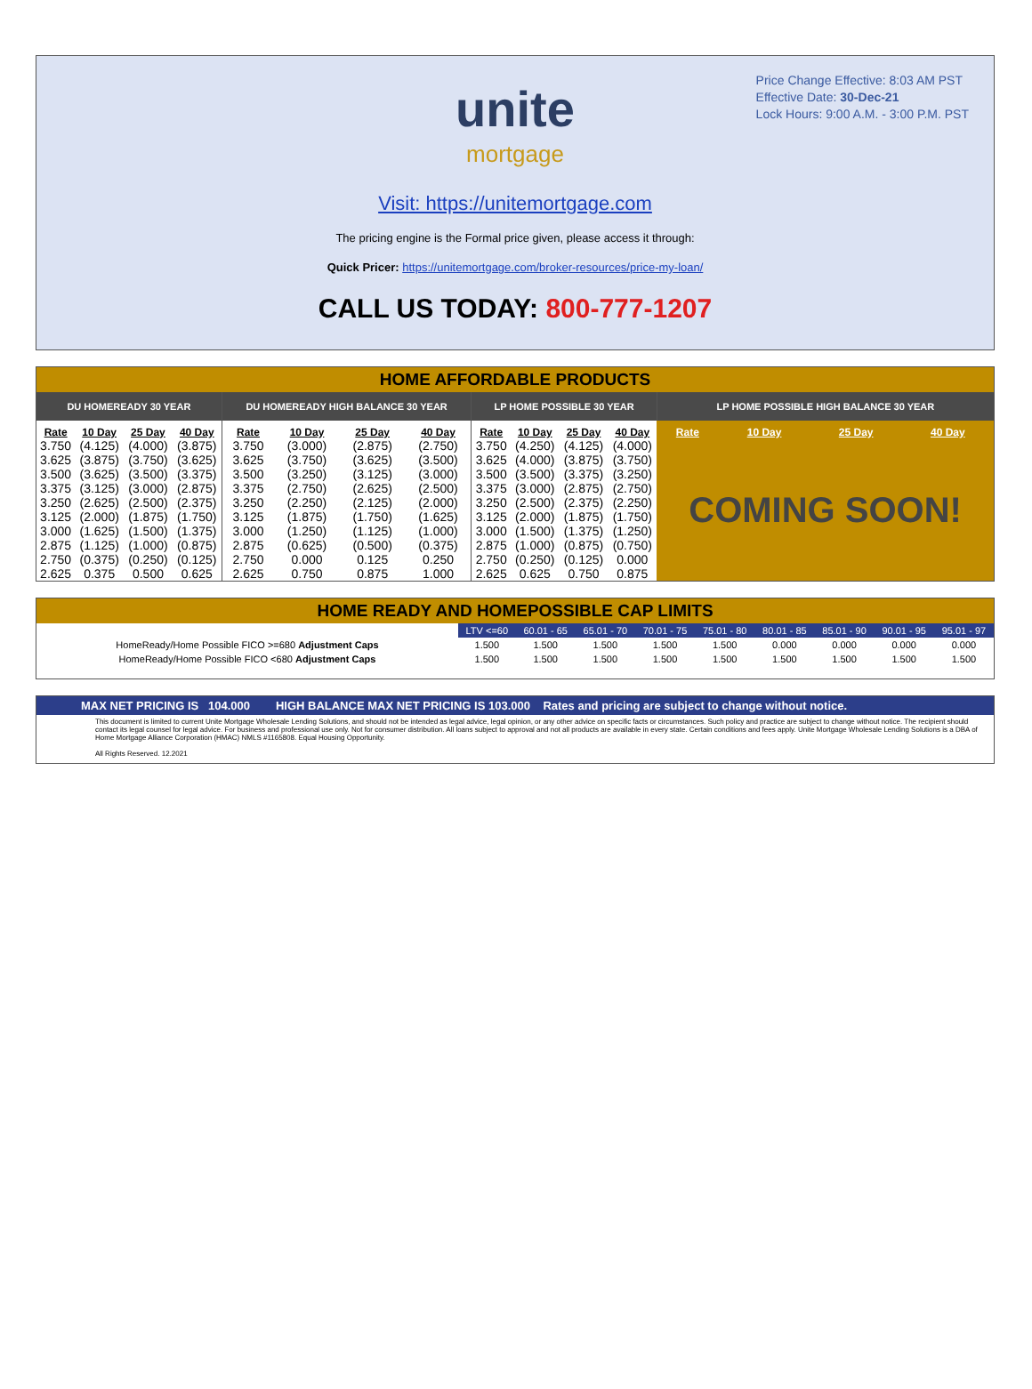Price Change Effective: 8:03 AM PST
Effective Date: 30-Dec-21
Lock Hours: 9:00 A.M. - 3:00 P.M. PST
unite
mortgage
Visit: https://unitemortgage.com
The pricing engine is the Formal price given, please access it through:
Quick Pricer: https://unitemortgage.com/broker-resources/price-my-loan/
CALL US TODAY: 800-777-1207
HOME AFFORDABLE PRODUCTS
| DU HOMEREADY 30 YEAR | | | | DU HOMEREADY HIGH BALANCE 30 YEAR | | | | LP HOME POSSIBLE 30 YEAR | | | | LP HOME POSSIBLE HIGH BALANCE 30 YEAR | | | |
| --- | --- | --- | --- | --- | --- | --- | --- | --- | --- | --- | --- | --- | --- | --- | --- |
| Rate | 10 Day | 25 Day | 40 Day | Rate | 10 Day | 25 Day | 40 Day | Rate | 10 Day | 25 Day | 40 Day | Rate | 10 Day | 25 Day | 40 Day |
| 3.750 | (4.125) | (4.000) | (3.875) | 3.750 | (3.000) | (2.875) | (2.750) | 3.750 | (4.250) | (4.125) | (4.000) | COMING SOON! | | | |
| 3.625 | (3.875) | (3.750) | (3.625) | 3.625 | (3.750) | (3.625) | (3.500) | 3.625 | (4.000) | (3.875) | (3.750) | | | | |
| 3.500 | (3.625) | (3.500) | (3.375) | 3.500 | (3.250) | (3.125) | (3.000) | 3.500 | (3.500) | (3.375) | (3.250) | | | | |
| 3.375 | (3.125) | (3.000) | (2.875) | 3.375 | (2.750) | (2.625) | (2.500) | 3.375 | (3.000) | (2.875) | (2.750) | | | | |
| 3.250 | (2.625) | (2.500) | (2.375) | 3.250 | (2.250) | (2.125) | (2.000) | 3.250 | (2.500) | (2.375) | (2.250) | | | | |
| 3.125 | (2.000) | (1.875) | (1.750) | 3.125 | (1.875) | (1.750) | (1.625) | 3.125 | (2.000) | (1.875) | (1.750) | | | | |
| 3.000 | (1.625) | (1.500) | (1.375) | 3.000 | (1.250) | (1.125) | (1.000) | 3.000 | (1.500) | (1.375) | (1.250) | | | | |
| 2.875 | (1.125) | (1.000) | (0.875) | 2.875 | (0.625) | (0.500) | (0.375) | 2.875 | (1.000) | (0.875) | (0.750) | | | | |
| 2.750 | (0.375) | (0.250) | (0.125) | 2.750 | 0.000 | 0.125 | 0.250 | 2.750 | (0.250) | (0.125) | 0.000 | | | | |
| 2.625 | 0.375 | 0.500 | 0.625 | 2.625 | 0.750 | 0.875 | 1.000 | 2.625 | 0.625 | 0.750 | 0.875 | | | | |
HOME READY AND HOMEPOSSIBLE CAP LIMITS
| | LTV <=60 | 60.01 - 65 | 65.01 - 70 | 70.01 - 75 | 75.01 - 80 | 80.01 - 85 | 85.01 - 90 | 90.01 - 95 | 95.01 - 97 |
| HomeReady/Home Possible FICO >=680 Adjustment Caps | 1.500 | 1.500 | 1.500 | 1.500 | 1.500 | 0.000 | 0.000 | 0.000 | 0.000 |
| HomeReady/Home Possible FICO <680 Adjustment Caps | 1.500 | 1.500 | 1.500 | 1.500 | 1.500 | 1.500 | 1.500 | 1.500 | 1.500 |
MAX NET PRICING IS 104.000 HIGH BALANCE MAX NET PRICING IS 103.000 Rates and pricing are subject to change without notice.
This document is limited to current Unite Mortgage Wholesale Lending Solutions, and should not be intended as legal advice, legal opinion, or any other advice on specific facts or circumstances. Such policy and practice are subject to change without notice. The recipient should contact its legal counsel for legal advice. For business and professional use only. Not for consumer distribution. All loans subject to approval and not all products are available in every state. Certain conditions and fees apply. Unite Mortgage Wholesale Lending Solutions is a DBA of Home Mortgage Alliance Corporation (HMAC) NMLS #1165808. Equal Housing Opportunity.
All Rights Reserved. 12.2021